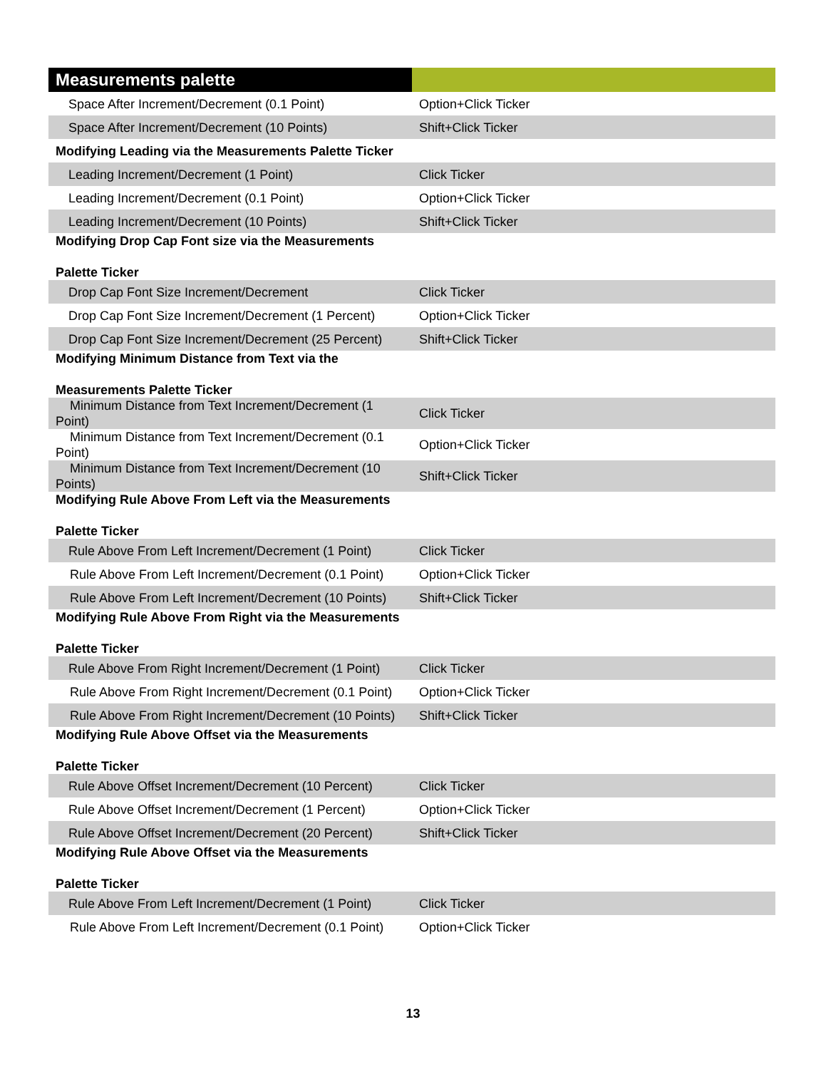| Measurements palette | |
| --- | --- |
| Space After Increment/Decrement (0.1 Point) | Option+Click Ticker |
| Space After Increment/Decrement (10 Points) | Shift+Click Ticker |
| Modifying Leading via the Measurements Palette Ticker | |
| Leading Increment/Decrement (1 Point) | Click Ticker |
| Leading Increment/Decrement (0.1 Point) | Option+Click Ticker |
| Leading Increment/Decrement (10 Points) | Shift+Click Ticker |
| Modifying Drop Cap Font size via the Measurements Palette Ticker | |
| Drop Cap Font Size Increment/Decrement | Click Ticker |
| Drop Cap Font Size Increment/Decrement (1 Percent) | Option+Click Ticker |
| Drop Cap Font Size Increment/Decrement (25 Percent) | Shift+Click Ticker |
| Modifying Minimum Distance from Text via the Measurements Palette Ticker | |
| Minimum Distance from Text Increment/Decrement (1 Point) | Click Ticker |
| Minimum Distance from Text Increment/Decrement (0.1 Point) | Option+Click Ticker |
| Minimum Distance from Text Increment/Decrement (10 Points) | Shift+Click Ticker |
| Modifying Rule Above From Left via the Measurements Palette Ticker | |
| Rule Above From Left Increment/Decrement (1 Point) | Click Ticker |
| Rule Above From Left Increment/Decrement (0.1 Point) | Option+Click Ticker |
| Rule Above From Left Increment/Decrement (10 Points) | Shift+Click Ticker |
| Modifying Rule Above From Right via the Measurements Palette Ticker | |
| Rule Above From Right Increment/Decrement (1 Point) | Click Ticker |
| Rule Above From Right Increment/Decrement (0.1 Point) | Option+Click Ticker |
| Rule Above From Right Increment/Decrement (10 Points) | Shift+Click Ticker |
| Modifying Rule Above Offset via the Measurements Palette Ticker | |
| Rule Above Offset Increment/Decrement (10 Percent) | Click Ticker |
| Rule Above Offset Increment/Decrement (1 Percent) | Option+Click Ticker |
| Rule Above Offset Increment/Decrement (20 Percent) | Shift+Click Ticker |
| Modifying Rule Above Offset via the Measurements Palette Ticker | |
| Rule Above From Left Increment/Decrement (1 Point) | Click Ticker |
| Rule Above From Left Increment/Decrement (0.1 Point) | Option+Click Ticker |
13